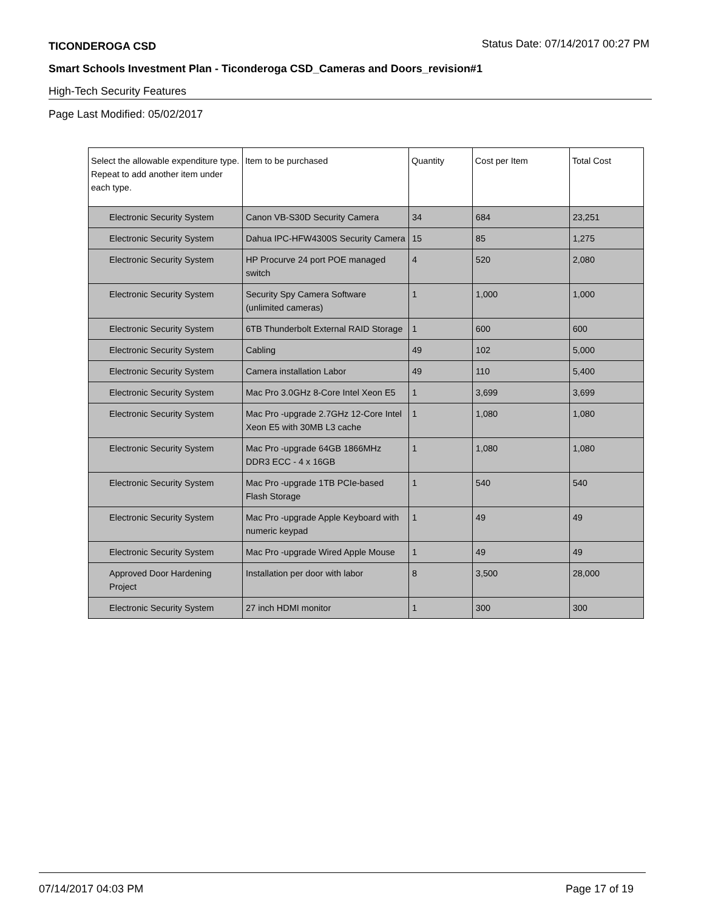TICONDEROGA CSD
Status Date: 07/14/2017 00:27 PM
Smart Schools Investment Plan - Ticonderoga CSD_Cameras and Doors_revision#1
High-Tech Security Features
Page Last Modified: 05/02/2017
| Select the allowable expenditure type. Repeat to add another item under each type. | Item to be purchased | Quantity | Cost per Item | Total Cost |
| --- | --- | --- | --- | --- |
| Electronic Security System | Canon VB-S30D Security Camera | 34 | 684 | 23,251 |
| Electronic Security System | Dahua IPC-HFW4300S Security Camera | 15 | 85 | 1,275 |
| Electronic Security System | HP Procurve 24 port POE managed switch | 4 | 520 | 2,080 |
| Electronic Security System | Security Spy Camera Software (unlimited cameras) | 1 | 1,000 | 1,000 |
| Electronic Security System | 6TB Thunderbolt External RAID Storage | 1 | 600 | 600 |
| Electronic Security System | Cabling | 49 | 102 | 5,000 |
| Electronic Security System | Camera installation Labor | 49 | 110 | 5,400 |
| Electronic Security System | Mac Pro 3.0GHz 8-Core Intel Xeon E5 | 1 | 3,699 | 3,699 |
| Electronic Security System | Mac Pro -upgrade 2.7GHz 12-Core Intel Xeon E5 with 30MB L3 cache | 1 | 1,080 | 1,080 |
| Electronic Security System | Mac Pro -upgrade 64GB 1866MHz DDR3 ECC - 4 x 16GB | 1 | 1,080 | 1,080 |
| Electronic Security System | Mac Pro -upgrade 1TB PCIe-based Flash Storage | 1 | 540 | 540 |
| Electronic Security System | Mac Pro -upgrade Apple Keyboard with numeric keypad | 1 | 49 | 49 |
| Electronic Security System | Mac Pro -upgrade Wired Apple Mouse | 1 | 49 | 49 |
| Approved Door Hardening Project | Installation per door with labor | 8 | 3,500 | 28,000 |
| Electronic Security System | 27 inch HDMI monitor | 1 | 300 | 300 |
07/14/2017 04:03 PM Page 17 of 19